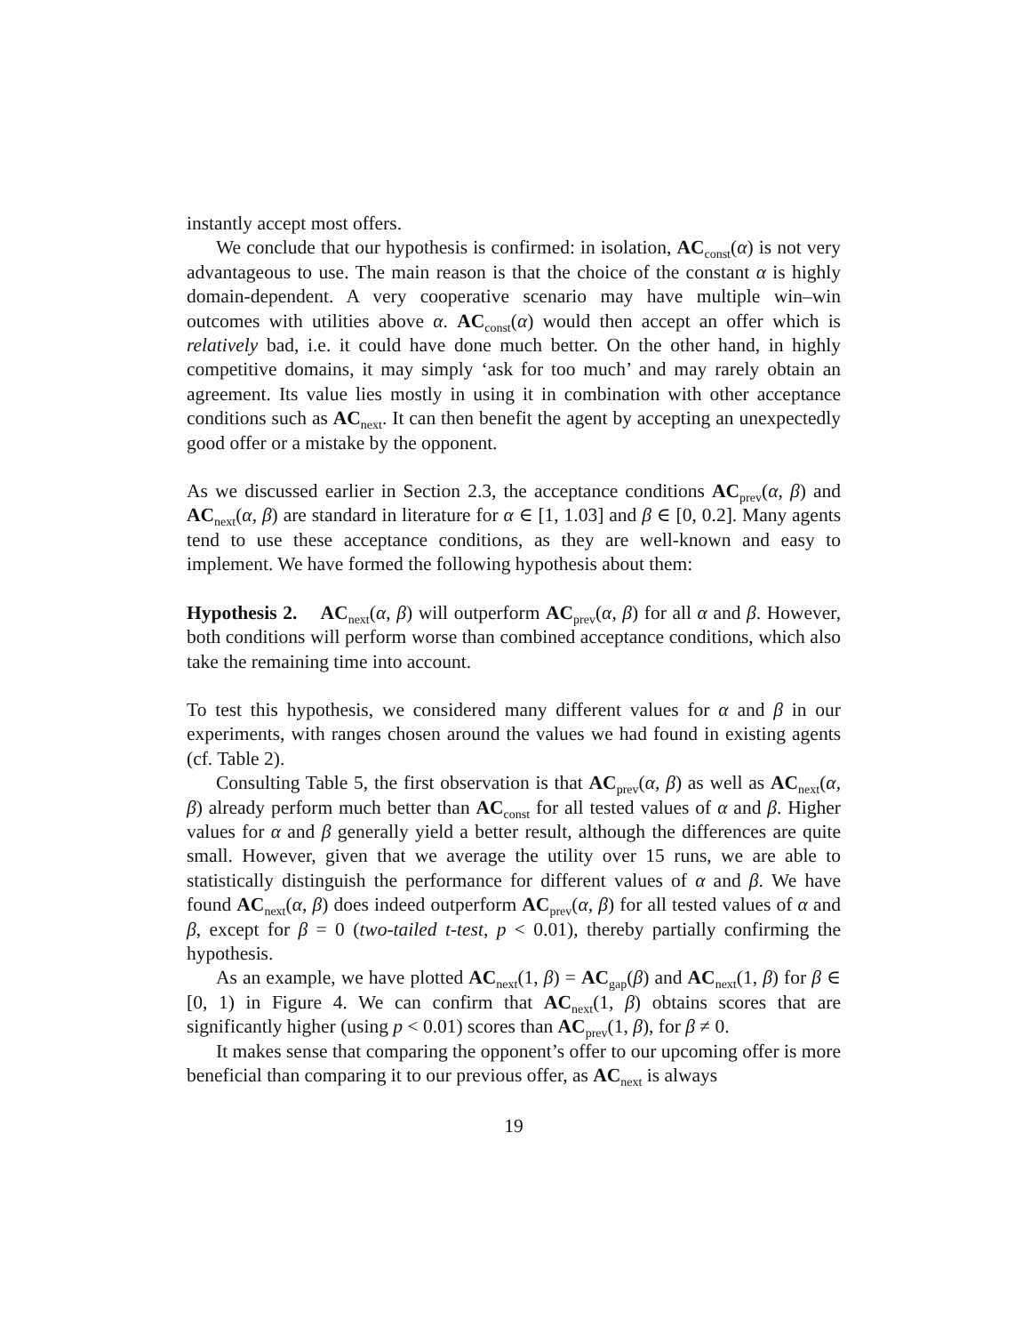instantly accept most offers.
We conclude that our hypothesis is confirmed: in isolation, AC<sub>const</sub>(α) is not very advantageous to use. The main reason is that the choice of the constant α is highly domain-dependent. A very cooperative scenario may have multiple win–win outcomes with utilities above α. AC<sub>const</sub>(α) would then accept an offer which is relatively bad, i.e. it could have done much better. On the other hand, in highly competitive domains, it may simply ‘ask for too much’ and may rarely obtain an agreement. Its value lies mostly in using it in combination with other acceptance conditions such as AC<sub>next</sub>. It can then benefit the agent by accepting an unexpectedly good offer or a mistake by the opponent.
As we discussed earlier in Section 2.3, the acceptance conditions AC<sub>prev</sub>(α, β) and AC<sub>next</sub>(α, β) are standard in literature for α ∈ [1, 1.03] and β ∈ [0, 0.2]. Many agents tend to use these acceptance conditions, as they are well-known and easy to implement. We have formed the following hypothesis about them:
Hypothesis 2. AC<sub>next</sub>(α, β) will outperform AC<sub>prev</sub>(α, β) for all α and β. However, both conditions will perform worse than combined acceptance conditions, which also take the remaining time into account.
To test this hypothesis, we considered many different values for α and β in our experiments, with ranges chosen around the values we had found in existing agents (cf. Table 2).
Consulting Table 5, the first observation is that AC<sub>prev</sub>(α, β) as well as AC<sub>next</sub>(α, β) already perform much better than AC<sub>const</sub> for all tested values of α and β. Higher values for α and β generally yield a better result, although the differences are quite small. However, given that we average the utility over 15 runs, we are able to statistically distinguish the performance for different values of α and β. We have found AC<sub>next</sub>(α, β) does indeed outperform AC<sub>prev</sub>(α, β) for all tested values of α and β, except for β = 0 (two-tailed t-test, p < 0.01), thereby partially confirming the hypothesis.
As an example, we have plotted AC<sub>next</sub>(1, β) = AC<sub>gap</sub>(β) and AC<sub>next</sub>(1, β) for β ∈ [0, 1) in Figure 4. We can confirm that AC<sub>next</sub>(1, β) obtains scores that are significantly higher (using p < 0.01) scores than AC<sub>prev</sub>(1, β), for β ≠ 0.
It makes sense that comparing the opponent’s offer to our upcoming offer is more beneficial than comparing it to our previous offer, as AC<sub>next</sub> is always
19